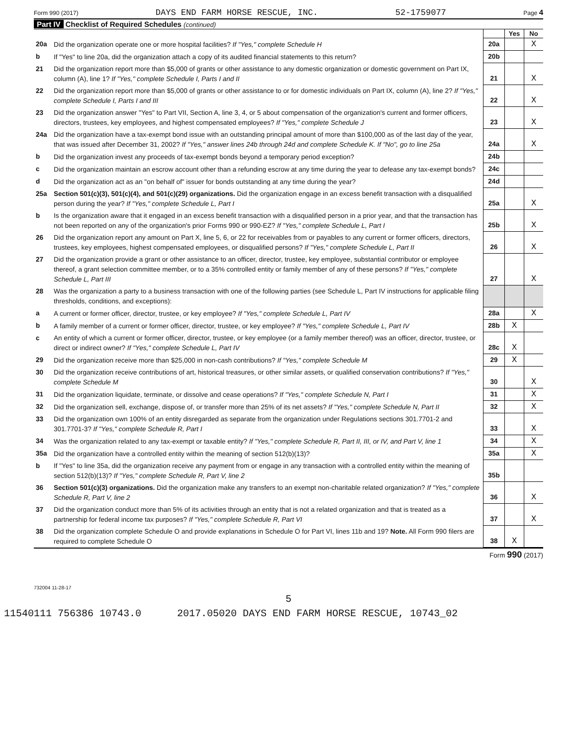Form 990 (2017) DAYS END FARM HORSE RESCUE, INC. 52-1759077 Page 4
Part IV Checklist of Required Schedules (continued)
| | | | Yes | No |
| 20a | Did the organization operate one or more hospital facilities? If "Yes," complete Schedule H | 20a | | X |
| b | If "Yes" to line 20a, did the organization attach a copy of its audited financial statements to this return? | 20b | | |
| 21 | Did the organization report more than $5,000 of grants or other assistance to any domestic organization or domestic government on Part IX, column (A), line 1? If "Yes," complete Schedule I, Parts I and II | 21 | | X |
| 22 | Did the organization report more than $5,000 of grants or other assistance to or for domestic individuals on Part IX, column (A), line 2? If "Yes," complete Schedule I, Parts I and III | 22 | | X |
| 23 | Did the organization answer "Yes" to Part VII, Section A, line 3, 4, or 5 about compensation of the organization's current and former officers, directors, trustees, key employees, and highest compensated employees? If "Yes," complete Schedule J | 23 | | X |
| 24a | Did the organization have a tax-exempt bond issue with an outstanding principal amount of more than $100,000 as of the last day of the year, that was issued after December 31, 2002? If "Yes," answer lines 24b through 24d and complete Schedule K. If "No", go to line 25a | 24a | | X |
| b | Did the organization invest any proceeds of tax-exempt bonds beyond a temporary period exception? | 24b | | |
| c | Did the organization maintain an escrow account other than a refunding escrow at any time during the year to defease any tax-exempt bonds? | 24c | | |
| d | Did the organization act as an "on behalf of" issuer for bonds outstanding at any time during the year? | 24d | | |
| 25a | Section 501(c)(3), 501(c)(4), and 501(c)(29) organizations. Did the organization engage in an excess benefit transaction with a disqualified person during the year? If "Yes," complete Schedule L, Part I | 25a | | X |
| b | Is the organization aware that it engaged in an excess benefit transaction with a disqualified person in a prior year, and that the transaction has not been reported on any of the organization's prior Forms 990 or 990-EZ? If "Yes," complete Schedule L, Part I | 25b | | X |
| 26 | Did the organization report any amount on Part X, line 5, 6, or 22 for receivables from or payables to any current or former officers, directors, trustees, key employees, highest compensated employees, or disqualified persons? If "Yes," complete Schedule L, Part II | 26 | | X |
| 27 | Did the organization provide a grant or other assistance to an officer, director, trustee, key employee, substantial contributor or employee thereof, a grant selection committee member, or to a 35% controlled entity or family member of any of these persons? If "Yes," complete Schedule L, Part III | 27 | | X |
| 28 | Was the organization a party to a business transaction with one of the following parties (see Schedule L, Part IV instructions for applicable filing thresholds, conditions, and exceptions): | | | |
| a | A current or former officer, director, trustee, or key employee? If "Yes," complete Schedule L, Part IV | 28a | | X |
| b | A family member of a current or former officer, director, trustee, or key employee? If "Yes," complete Schedule L, Part IV | 28b | X | |
| c | An entity of which a current or former officer, director, trustee, or key employee (or a family member thereof) was an officer, director, trustee, or direct or indirect owner? If "Yes," complete Schedule L, Part IV | 28c | X | |
| 29 | Did the organization receive more than $25,000 in non-cash contributions? If "Yes," complete Schedule M | 29 | X | |
| 30 | Did the organization receive contributions of art, historical treasures, or other similar assets, or qualified conservation contributions? If "Yes," complete Schedule M | 30 | | X |
| 31 | Did the organization liquidate, terminate, or dissolve and cease operations? If "Yes," complete Schedule N, Part I | 31 | | X |
| 32 | Did the organization sell, exchange, dispose of, or transfer more than 25% of its net assets? If "Yes," complete Schedule N, Part II | 32 | | X |
| 33 | Did the organization own 100% of an entity disregarded as separate from the organization under Regulations sections 301.7701-2 and 301.7701-3? If "Yes," complete Schedule R, Part I | 33 | | X |
| 34 | Was the organization related to any tax-exempt or taxable entity? If "Yes," complete Schedule R, Part II, III, or IV, and Part V, line 1 | 34 | | X |
| 35a | Did the organization have a controlled entity within the meaning of section 512(b)(13)? | 35a | | X |
| b | If "Yes" to line 35a, did the organization receive any payment from or engage in any transaction with a controlled entity within the meaning of section 512(b)(13)? If "Yes," complete Schedule R, Part V, line 2 | 35b | | |
| 36 | Section 501(c)(3) organizations. Did the organization make any transfers to an exempt non-charitable related organization? If "Yes," complete Schedule R, Part V, line 2 | 36 | | X |
| 37 | Did the organization conduct more than 5% of its activities through an entity that is not a related organization and that is treated as a partnership for federal income tax purposes? If "Yes," complete Schedule R, Part VI | 37 | | X |
| 38 | Did the organization complete Schedule O and provide explanations in Schedule O for Part VI, lines 11b and 19? Note. All Form 990 filers are required to complete Schedule O | 38 | X | |
Form 990 (2017)
732004 11-28-17
5
11540111 756386 10743.0 2017.05020 DAYS END FARM HORSE RESCUE, 10743_02